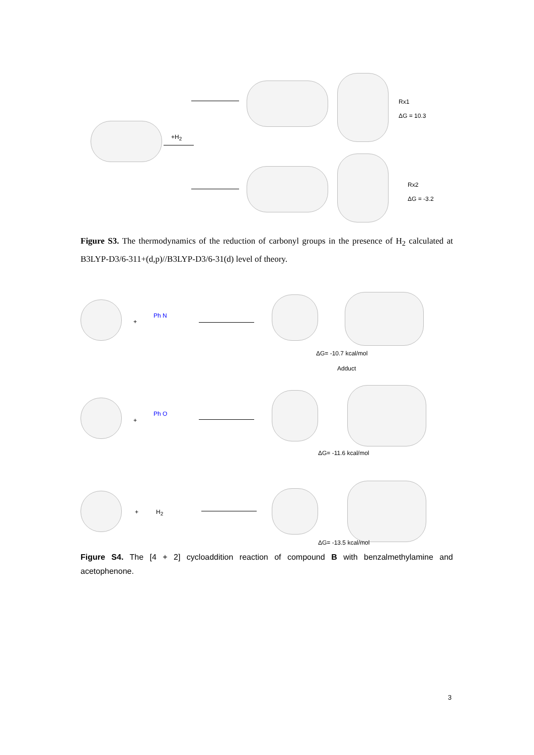+H<sub>2</sub>
Rx1
ΔG = 10.3
Rx2
ΔG = -3.2
Figure S3. The thermodynamics of the reduction of carbonyl groups in the presence of H<sub>2</sub> calculated at B3LYP-D3/6-311+(d,p)//B3LYP-D3/6-31(d) level of theory.
+
Ph N
ΔG= -10.7 kcal/mol
Adduct
+
Ph O
ΔG= -11.6 kcal/mol
+ H<sub>2</sub>
ΔG= -13.5 kcal/mol
Figure S4. The [4 + 2] cycloaddition reaction of compound B with benzalmethylamine and acetophenone.
3